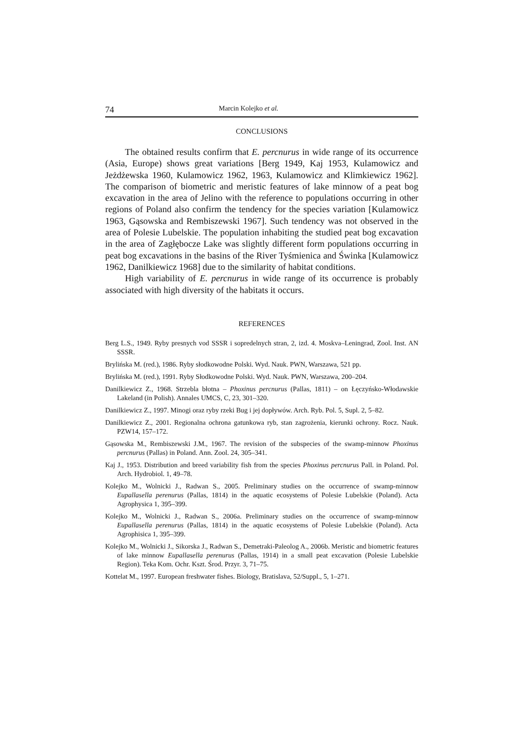74 Marcin Kolejko et al.
CONCLUSIONS
The obtained results confirm that E. percnurus in wide range of its occurrence (Asia, Europe) shows great variations [Berg 1949, Kaj 1953, Kulamowicz and Jeżdżewska 1960, Kulamowicz 1962, 1963, Kulamowicz and Klimkiewicz 1962]. The comparison of biometric and meristic features of lake minnow of a peat bog excavation in the area of Jelino with the reference to populations occurring in other regions of Poland also confirm the tendency for the species variation [Kulamowicz 1963, Gąsowska and Rembiszewski 1967]. Such tendency was not observed in the area of Polesie Lubelskie. The population inhabiting the studied peat bog excavation in the area of Zagłębocze Lake was slightly different form populations occurring in peat bog excavations in the basins of the River Tyśmienica and Świnka [Kulamowicz 1962, Danilkiewicz 1968] due to the similarity of habitat conditions.
High variability of E. percnurus in wide range of its occurrence is probably associated with high diversity of the habitats it occurs.
REFERENCES
Berg L.S., 1949. Ryby presnych vod SSSR i sopredelnych stran, 2, izd. 4. Moskva–Leningrad, Zool. Inst. AN SSSR.
Brylińska M. (red.), 1986. Ryby słodkowodne Polski. Wyd. Nauk. PWN, Warszawa, 521 pp.
Brylińska M. (red.), 1991. Ryby Słodkowodne Polski. Wyd. Nauk. PWN, Warszawa, 200–204.
Danilkiewicz Z., 1968. Strzebla błotna – Phoxinus percnurus (Pallas, 1811) – on Łęczyńsko-Włodawskie Lakeland (in Polish). Annales UMCS, C, 23, 301–320.
Danilkiewicz Z., 1997. Minogi oraz ryby rzeki Bug i jej dopływów. Arch. Ryb. Pol. 5, Supl. 2, 5–82.
Danilkiewicz Z., 2001. Regionalna ochrona gatunkowa ryb, stan zagrożenia, kierunki ochrony. Rocz. Nauk. PZW14, 157–172.
Gąsowska M., Rembiszewski J.M., 1967. The revision of the subspecies of the swamp-minnow Phoxinus percnurus (Pallas) in Poland. Ann. Zool. 24, 305–341.
Kaj J., 1953. Distribution and breed variability fish from the species Phoxinus percnurus Pall. in Poland. Pol. Arch. Hydrobiol. 1, 49–78.
Kolejko M., Wolnicki J., Radwan S., 2005. Preliminary studies on the occurrence of swamp-minnow Eupallasella perenurus (Pallas, 1814) in the aquatic ecosystems of Polesie Lubelskie (Poland). Acta Agrophysica 1, 395–399.
Kolejko M., Wolnicki J., Radwan S., 2006a. Preliminary studies on the occurrence of swamp-minnow Eupallasella perenurus (Pallas, 1814) in the aquatic ecosystems of Polesie Lubelskie (Poland). Acta Agrophisica 1, 395–399.
Kolejko M., Wolnicki J., Sikorska J., Radwan S., Demetraki-Paleolog A., 2006b. Meristic and biometric features of lake minnow Eupallasella perenurus (Pallas, 1914) in a small peat excavation (Polesie Lubelskie Region). Teka Kom. Ochr. Kszt. Środ. Przyr. 3, 71–75.
Kottelat M., 1997. European freshwater fishes. Biology, Bratislava, 52/Suppl., 5, 1–271.